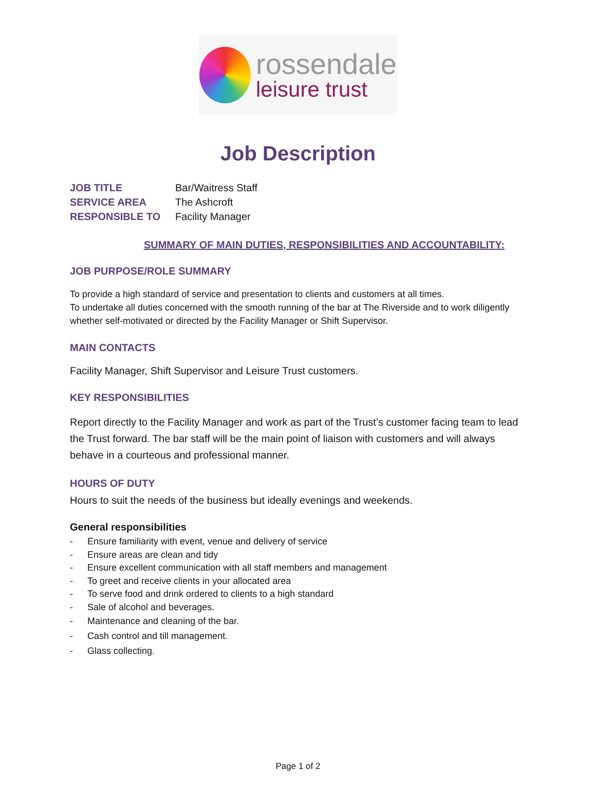rossendale
leisure trust
Job Description
JOB TITLE Bar/Waitress Staff
SERVICE AREA The Ashcroft
RESPONSIBLE TO Facility Manager
SUMMARY OF MAIN DUTIES, RESPONSIBILITIES AND ACCOUNTABILITY:
JOB PURPOSE/ROLE SUMMARY
To provide a high standard of service and presentation to clients and customers at all times.
To undertake all duties concerned with the smooth running of the bar at The Riverside and to work diligently whether self-motivated or directed by the Facility Manager or Shift Supervisor.
MAIN CONTACTS
Facility Manager, Shift Supervisor and Leisure Trust customers.
KEY RESPONSIBILITIES
Report directly to the Facility Manager and work as part of the Trust’s customer facing team to lead the Trust forward. The bar staff will be the main point of liaison with customers and will always behave in a courteous and professional manner.
HOURS OF DUTY
Hours to suit the needs of the business but ideally evenings and weekends.
General responsibilities
- Ensure familiarity with event, venue and delivery of service
- Ensure areas are clean and tidy
- Ensure excellent communication with all staff members and management
- To greet and receive clients in your allocated area
- To serve food and drink ordered to clients to a high standard
- Sale of alcohol and beverages.
- Maintenance and cleaning of the bar.
- Cash control and till management.
- Glass collecting.
Page 1 of 2